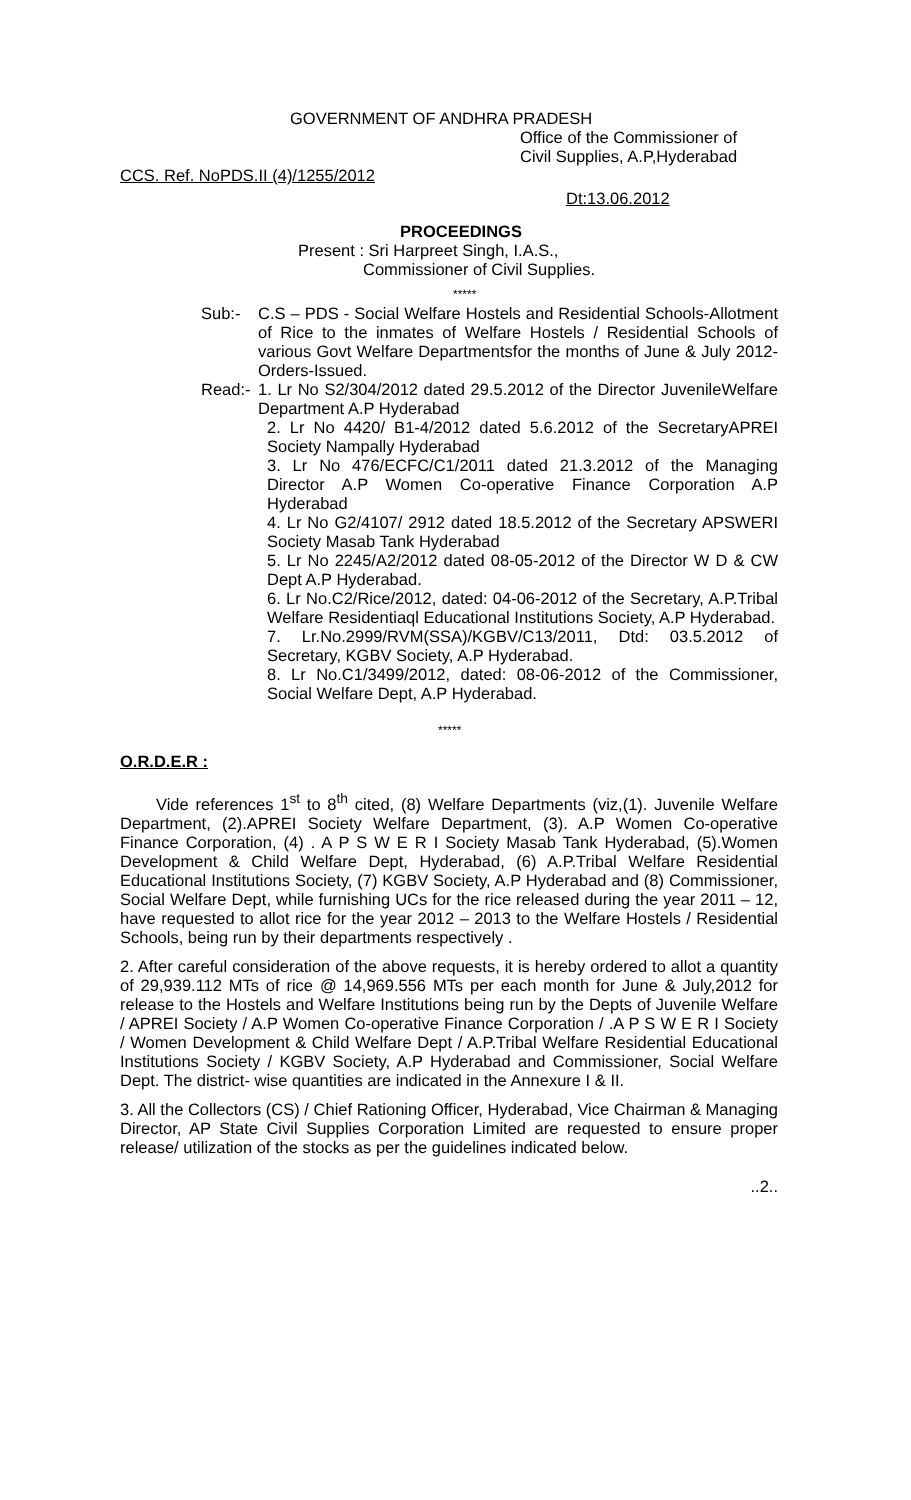GOVERNMENT OF ANDHRA PRADESH
Office of the Commissioner of
Civil Supplies, A.P,Hyderabad
CCS. Ref. NoPDS.II (4)/1255/2012
Dt:13.06.2012
PROCEEDINGS
Present : Sri Harpreet Singh, I.A.S.,
Commissioner of Civil Supplies.
*****
Sub:- C.S – PDS - Social Welfare Hostels and Residential Schools-Allotment of Rice to the inmates of Welfare Hostels / Residential Schools of various Govt Welfare Departmentsfor the months of June & July 2012- Orders-Issued.
Read:-
1. Lr No S2/304/2012 dated 29.5.2012 of the Director JuvenileWelfare Department A.P Hyderabad
2. Lr No 4420/ B1-4/2012 dated 5.6.2012 of the SecretaryAPREI Society Nampally Hyderabad
3. Lr No 476/ECFC/C1/2011 dated 21.3.2012 of the Managing Director A.P Women Co-operative Finance Corporation A.P Hyderabad
4. Lr No G2/4107/ 2912 dated 18.5.2012 of the Secretary APSWERI Society Masab Tank Hyderabad
5. Lr No 2245/A2/2012 dated 08-05-2012 of the Director W D & CW Dept A.P Hyderabad.
6. Lr No.C2/Rice/2012, dated: 04-06-2012 of the Secretary, A.P.Tribal Welfare Residentiaql Educational Institutions Society, A.P Hyderabad.
7. Lr.No.2999/RVM(SSA)/KGBV/C13/2011, Dtd: 03.5.2012 of Secretary, KGBV Society, A.P Hyderabad.
8. Lr No.C1/3499/2012, dated: 08-06-2012 of the Commissioner, Social Welfare Dept, A.P Hyderabad.
*****
O.R.D.E.R :
Vide references 1<sup>st</sup> to 8<sup>th</sup> cited, (8) Welfare Departments (viz,(1). Juvenile Welfare Department, (2).APREI Society Welfare Department, (3). A.P Women Co-operative Finance Corporation, (4) . A P S W E R I Society Masab Tank Hyderabad, (5).Women Development & Child Welfare Dept, Hyderabad, (6) A.P.Tribal Welfare Residential Educational Institutions Society, (7) KGBV Society, A.P Hyderabad and (8) Commissioner, Social Welfare Dept, while furnishing UCs for the rice released during the year 2011 – 12, have requested to allot rice for the year 2012 – 2013 to the Welfare Hostels / Residential Schools, being run by their departments respectively .
2. After careful consideration of the above requests, it is hereby ordered to allot a quantity of 29,939.112 MTs of rice @ 14,969.556 MTs per each month for June & July,2012 for release to the Hostels and Welfare Institutions being run by the Depts of Juvenile Welfare / APREI Society / A.P Women Co-operative Finance Corporation / .A P S W E R I Society / Women Development & Child Welfare Dept / A.P.Tribal Welfare Residential Educational Institutions Society / KGBV Society, A.P Hyderabad and Commissioner, Social Welfare Dept. The district- wise quantities are indicated in the Annexure I & II.
3. All the Collectors (CS) / Chief Rationing Officer, Hyderabad, Vice Chairman & Managing Director, AP State Civil Supplies Corporation Limited are requested to ensure proper release/ utilization of the stocks as per the guidelines indicated below.
..2..